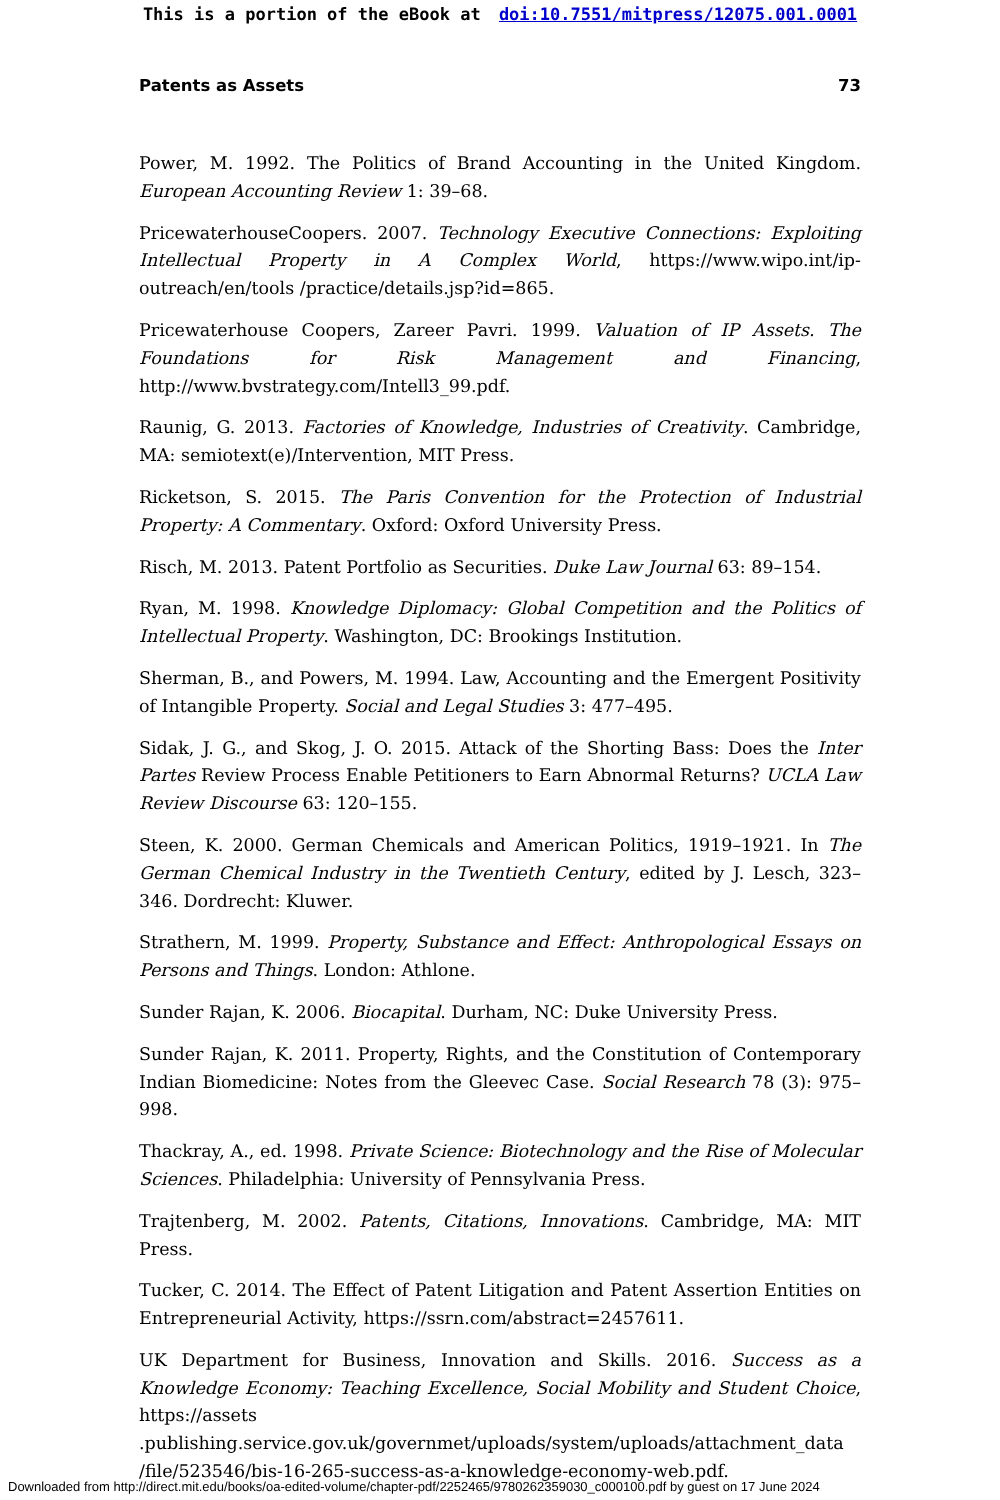This is a portion of the eBook at doi:10.7551/mitpress/12075.001.0001
Patents as Assets 73
Power, M. 1992. The Politics of Brand Accounting in the United Kingdom. European Accounting Review 1: 39–68.
PricewaterhouseCoopers. 2007. Technology Executive Connections: Exploiting Intellectual Property in A Complex World, https://www.wipo.int/ip-outreach/en/tools /practice/details.jsp?id=865.
Pricewaterhouse Coopers, Zareer Pavri. 1999. Valuation of IP Assets. The Foundations for Risk Management and Financing, http://www.bvstrategy.com/Intell3_99.pdf.
Raunig, G. 2013. Factories of Knowledge, Industries of Creativity. Cambridge, MA: semiotext(e)/Intervention, MIT Press.
Ricketson, S. 2015. The Paris Convention for the Protection of Industrial Property: A Commentary. Oxford: Oxford University Press.
Risch, M. 2013. Patent Portfolio as Securities. Duke Law Journal 63: 89–154.
Ryan, M. 1998. Knowledge Diplomacy: Global Competition and the Politics of Intellectual Property. Washington, DC: Brookings Institution.
Sherman, B., and Powers, M. 1994. Law, Accounting and the Emergent Positivity of Intangible Property. Social and Legal Studies 3: 477–495.
Sidak, J. G., and Skog, J. O. 2015. Attack of the Shorting Bass: Does the Inter Partes Review Process Enable Petitioners to Earn Abnormal Returns? UCLA Law Review Discourse 63: 120–155.
Steen, K. 2000. German Chemicals and American Politics, 1919–1921. In The German Chemical Industry in the Twentieth Century, edited by J. Lesch, 323–346. Dordrecht: Kluwer.
Strathern, M. 1999. Property, Substance and Effect: Anthropological Essays on Persons and Things. London: Athlone.
Sunder Rajan, K. 2006. Biocapital. Durham, NC: Duke University Press.
Sunder Rajan, K. 2011. Property, Rights, and the Constitution of Contemporary Indian Biomedicine: Notes from the Gleevec Case. Social Research 78 (3): 975–998.
Thackray, A., ed. 1998. Private Science: Biotechnology and the Rise of Molecular Sciences. Philadelphia: University of Pennsylvania Press.
Trajtenberg, M. 2002. Patents, Citations, Innovations. Cambridge, MA: MIT Press.
Tucker, C. 2014. The Effect of Patent Litigation and Patent Assertion Entities on Entrepreneurial Activity, https://ssrn.com/abstract=2457611.
UK Department for Business, Innovation and Skills. 2016. Success as a Knowledge Economy: Teaching Excellence, Social Mobility and Student Choice, https://assets .publishing.service.gov.uk/governmet/uploads/system/uploads/attachment_data /file/523546/bis-16-265-success-as-a-knowledge-economy-web.pdf.
Downloaded from http://direct.mit.edu/books/oa-edited-volume/chapter-pdf/2252465/9780262359030_c000100.pdf by guest on 17 June 2024